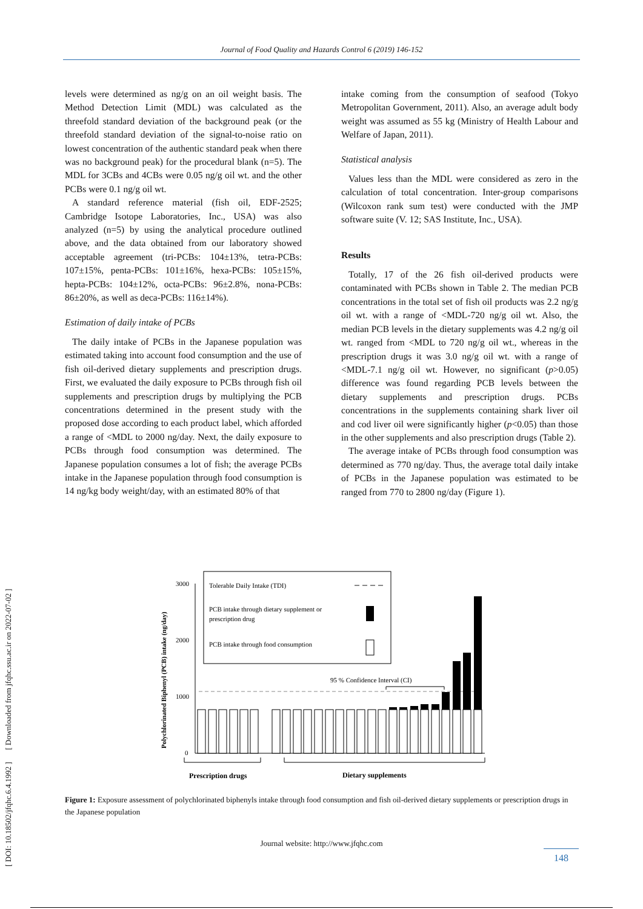Journal of Food Quality and Hazards Control 6 (2019) 146-152
[ DOI: 10.18502/jfqhc.6.4.1992 ] [ Downloaded from jfqhc.ssu.ac.ir on 2022-07-02 ]
levels were determined as ng/g on an oil weight basis. The Method Detection Limit (MDL) was calculated as the threefold standard deviation of the background peak (or the threefold standard deviation of the signal-to-noise ratio on lowest concentration of the authentic standard peak when there was no background peak) for the procedural blank (n=5). The MDL for 3CBs and 4CBs were 0.05 ng/g oil wt. and the other PCBs were 0.1 ng/g oil wt.
A standard reference material (fish oil, EDF-2525; Cambridge Isotope Laboratories, Inc., USA) was also analyzed (n=5) by using the analytical procedure outlined above, and the data obtained from our laboratory showed acceptable agreement (tri-PCBs: 104±13%, tetra-PCBs: 107±15%, penta-PCBs: 101±16%, hexa-PCBs: 105±15%, hepta-PCBs: 104±12%, octa-PCBs: 96±2.8%, nona-PCBs: 86±20%, as well as deca-PCBs: 116±14%).
Estimation of daily intake of PCBs
The daily intake of PCBs in the Japanese population was estimated taking into account food consumption and the use of fish oil-derived dietary supplements and prescription drugs. First, we evaluated the daily exposure to PCBs through fish oil supplements and prescription drugs by multiplying the PCB concentrations determined in the present study with the proposed dose according to each product label, which afforded a range of <MDL to 2000 ng/day. Next, the daily exposure to PCBs through food consumption was determined. The Japanese population consumes a lot of fish; the average PCBs intake in the Japanese population through food consumption is 14 ng/kg body weight/day, with an estimated 80% of that
intake coming from the consumption of seafood (Tokyo Metropolitan Government, 2011). Also, an average adult body weight was assumed as 55 kg (Ministry of Health Labour and Welfare of Japan, 2011).
Statistical analysis
Values less than the MDL were considered as zero in the calculation of total concentration. Inter-group comparisons (Wilcoxon rank sum test) were conducted with the JMP software suite (V. 12; SAS Institute, Inc., USA).
Results
Totally, 17 of the 26 fish oil-derived products were contaminated with PCBs shown in Table 2. The median PCB concentrations in the total set of fish oil products was 2.2 ng/g oil wt. with a range of <MDL-720 ng/g oil wt. Also, the median PCB levels in the dietary supplements was 4.2 ng/g oil wt. ranged from <MDL to 720 ng/g oil wt., whereas in the prescription drugs it was 3.0 ng/g oil wt. with a range of <MDL-7.1 ng/g oil wt. However, no significant (p>0.05) difference was found regarding PCB levels between the dietary supplements and prescription drugs. PCBs concentrations in the supplements containing shark liver oil and cod liver oil were significantly higher (p<0.05) than those in the other supplements and also prescription drugs (Table 2).
The average intake of PCBs through food consumption was determined as 770 ng/day. Thus, the average total daily intake of PCBs in the Japanese population was estimated to be ranged from 770 to 2800 ng/day (Figure 1).
Polychlorinated Biphenyl (PCB) intake (ng/day)
3000
2000
1000
0
Tolerable Daily Intake (TDI)
PCB intake through dietary supplement or
prescription drug
PCB intake through food consumption
95 % Confidence Interval (CI)
Prescription drugs
Dietary supplements
Figure 1: Exposure assessment of polychlorinated biphenyls intake through food consumption and fish oil-derived dietary supplements or prescription drugs in the Japanese population
Journal website: http://www.jfqhc.com
148